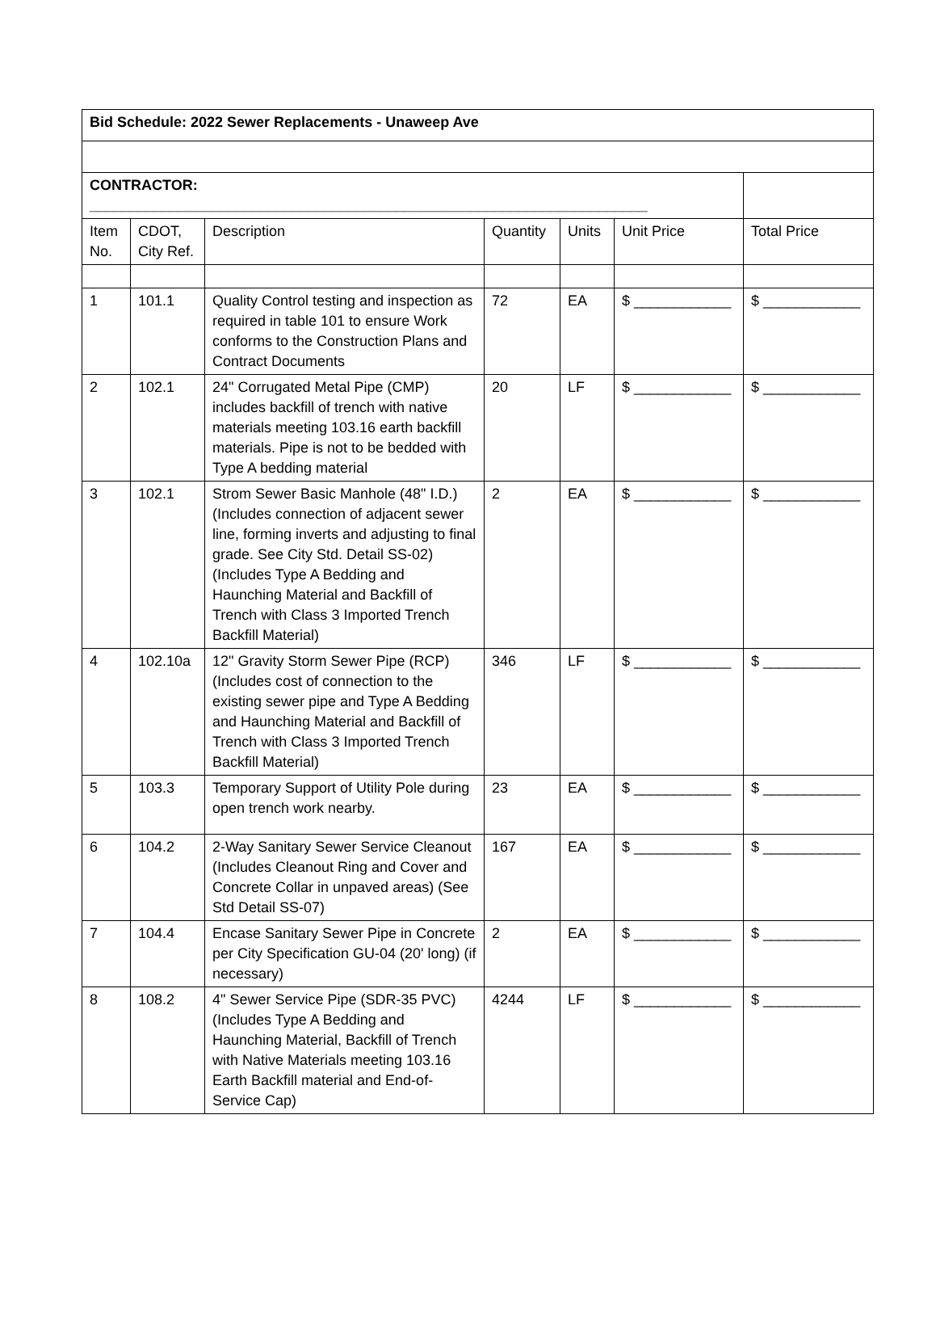| Bid Schedule: 2022 Sewer Replacements - Unaweep Ave | | | | | | |
| CONTRACTOR: _____________________________________________________________________ | | | | | | |
| Item No. | CDOT, City Ref. | Description | Quantity | Units | Unit Price | Total Price |
| 1 | 101.1 | Quality Control testing and inspection as required in table 101 to ensure Work conforms to the Construction Plans and Contract Documents | 72 | EA | $ ____________ | $ ____________ |
| 2 | 102.1 | 24" Corrugated Metal Pipe (CMP) includes backfill of trench with native materials meeting 103.16 earth backfill materials. Pipe is not to be bedded with Type A bedding material | 20 | LF | $ ____________ | $ ____________ |
| 3 | 102.1 | Strom Sewer Basic Manhole (48" I.D.) (Includes connection of adjacent sewer line, forming inverts and adjusting to final grade. See City Std. Detail SS-02) (Includes Type A Bedding and Haunching Material and Backfill of Trench with Class 3 Imported Trench Backfill Material) | 2 | EA | $ ____________ | $ ____________ |
| 4 | 102.10a | 12" Gravity Storm Sewer Pipe (RCP) (Includes cost of connection to the existing sewer pipe and Type A Bedding and Haunching Material and Backfill of Trench with Class 3 Imported Trench Backfill Material) | 346 | LF | $ ____________ | $ ____________ |
| 5 | 103.3 | Temporary Support of Utility Pole during open trench work nearby. | 23 | EA | $ ____________ | $ ____________ |
| 6 | 104.2 | 2-Way Sanitary Sewer Service Cleanout (Includes Cleanout Ring and Cover and Concrete Collar in unpaved areas) (See Std Detail SS-07) | 167 | EA | $ ____________ | $ ____________ |
| 7 | 104.4 | Encase Sanitary Sewer Pipe in Concrete per City Specification GU-04 (20' long) (if necessary) | 2 | EA | $ ____________ | $ ____________ |
| 8 | 108.2 | 4" Sewer Service Pipe (SDR-35 PVC) (Includes Type A Bedding and Haunching Material, Backfill of Trench with Native Materials meeting 103.16 Earth Backfill material and End-of-Service Cap) | 4244 | LF | $ ____________ | $ ____________ |